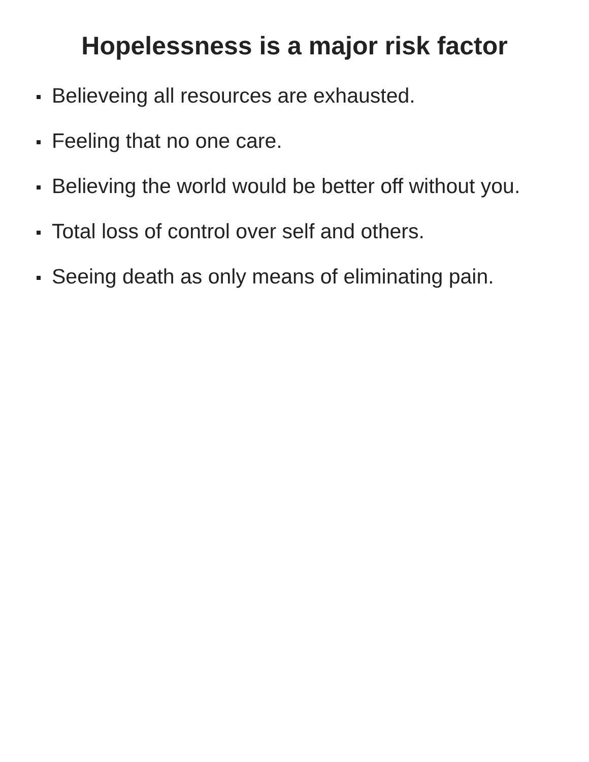Hopelessness is a major risk factor
Believeing all resources are exhausted.
Feeling that no one care.
Believing the world would be better off without you.
Total loss of control over self and others.
Seeing death as only means of eliminating pain.